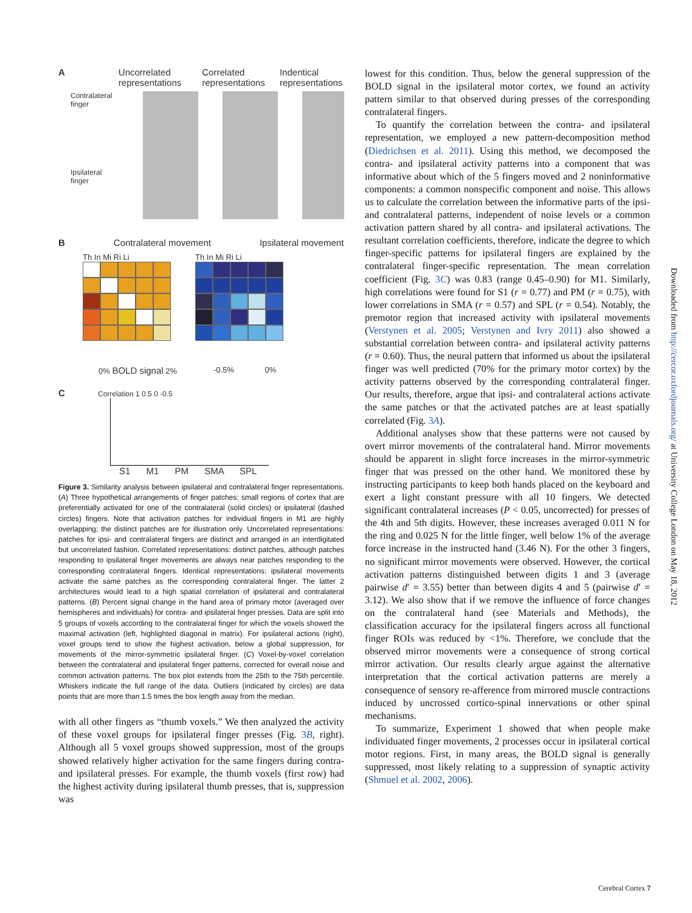A Uncorrelated representations Correlated representations Indentical representations
Contralateral finger
Ipsilateral finger
B Contralateral movement Ipsilateral movement
Th In Mi Ri Li Th In Mi Ri Li
0% BOLD signal 2% -0.5% 0%
C Correlation 1 0.5 0 -0.5
S1 M1 PM SMA SPL
Figure 3. Similarity analysis between ipsilateral and contralateral finger representations. (A) Three hypothetical arrangements of finger patches: small regions of cortex that are preferentially activated for one of the contralateral (solid circles) or ipsilateral (dashed circles) fingers. Note that activation patches for individual fingers in M1 are highly overlapping; the distinct patches are for illustration only. Uncorrelated representations: patches for ipsi- and contralateral fingers are distinct and arranged in an interdigitated but uncorrelated fashion. Correlated representations: distinct patches, although patches responding to ipsilateral finger movements are always near patches responding to the corresponding contralateral fingers. Identical representations: ipsilateral movements activate the same patches as the corresponding contralateral finger. The latter 2 architectures would lead to a high spatial correlation of ipsilateral and contralateral patterns. (B) Percent signal change in the hand area of primary motor (averaged over hemispheres and individuals) for contra- and ipsilateral finger presses. Data are split into 5 groups of voxels according to the contralateral finger for which the voxels showed the maximal activation (left, highlighted diagonal in matrix). For ipsilateral actions (right), voxel groups tend to show the highest activation, below a global suppression, for movements of the mirror-symmetric ipsilateral finger. (C) Voxel-by-voxel correlation between the contralateral and ipsilateral finger patterns, corrected for overall noise and common activation patterns. The box plot extends from the 25th to the 75th percentile. Whiskers indicate the full range of the data. Outliers (indicated by circles) are data points that are more than 1.5 times the box length away from the median.
with all other fingers as “thumb voxels.” We then analyzed the activity of these voxel groups for ipsilateral finger presses (Fig. 3B, right). Although all 5 voxel groups showed suppression, most of the groups showed relatively higher activation for the same fingers during contra- and ipsilateral presses. For example, the thumb voxels (first row) had the highest activity during ipsilateral thumb presses, that is, suppression was
lowest for this condition. Thus, below the general suppression of the BOLD signal in the ipsilateral motor cortex, we found an activity pattern similar to that observed during presses of the corresponding contralateral fingers.
To quantify the correlation between the contra- and ipsilateral representation, we employed a new pattern-decomposition method (Diedrichsen et al. 2011). Using this method, we decomposed the contra- and ipsilateral activity patterns into a component that was informative about which of the 5 fingers moved and 2 noninformative components: a common nonspecific component and noise. This allows us to calculate the correlation between the informative parts of the ipsi- and contralateral patterns, independent of noise levels or a common activation pattern shared by all contra- and ipsilateral activations. The resultant correlation coefficients, therefore, indicate the degree to which finger-specific patterns for ipsilateral fingers are explained by the contralateral finger-specific representation. The mean correlation coefficient (Fig. 3C) was 0.83 (range 0.45–0.90) for M1. Similarly, high correlations were found for S1 (r = 0.77) and PM (r = 0.75), with lower correlations in SMA (r = 0.57) and SPL (r = 0.54). Notably, the premotor region that increased activity with ipsilateral movements (Verstynen et al. 2005; Verstynen and Ivry 2011) also showed a substantial correlation between contra- and ipsilateral activity patterns (r = 0.60). Thus, the neural pattern that informed us about the ipsilateral finger was well predicted (70% for the primary motor cortex) by the activity patterns observed by the corresponding contralateral finger. Our results, therefore, argue that ipsi- and contralateral actions activate the same patches or that the activated patches are at least spatially correlated (Fig. 3A).
Additional analyses show that these patterns were not caused by overt mirror movements of the contralateral hand. Mirror movements should be apparent in slight force increases in the mirror-symmetric finger that was pressed on the other hand. We monitored these by instructing participants to keep both hands placed on the keyboard and exert a light constant pressure with all 10 fingers. We detected significant contralateral increases (P < 0.05, uncorrected) for presses of the 4th and 5th digits. However, these increases averaged 0.011 N for the ring and 0.025 N for the little finger, well below 1% of the average force increase in the instructed hand (3.46 N). For the other 3 fingers, no significant mirror movements were observed. However, the cortical activation patterns distinguished between digits 1 and 3 (average pairwise d′ = 3.55) better than between digits 4 and 5 (pairwise d′ = 3.12). We also show that if we remove the influence of force changes on the contralateral hand (see Materials and Methods), the classification accuracy for the ipsilateral fingers across all functional finger ROIs was reduced by <1%. Therefore, we conclude that the observed mirror movements were a consequence of strong cortical mirror activation. Our results clearly argue against the alternative interpretation that the cortical activation patterns are merely a consequence of sensory re-afference from mirrored muscle contractions induced by uncrossed cortico-spinal innervations or other spinal mechanisms.
To summarize, Experiment 1 showed that when people make individuated finger movements, 2 processes occur in ipsilateral cortical motor regions. First, in many areas, the BOLD signal is generally suppressed, most likely relating to a suppression of synaptic activity (Shmuel et al. 2002, 2006).
Downloaded from http://cercor.oxfordjournals.org/ at University College London on May 18, 2012
Cerebral Cortex 7